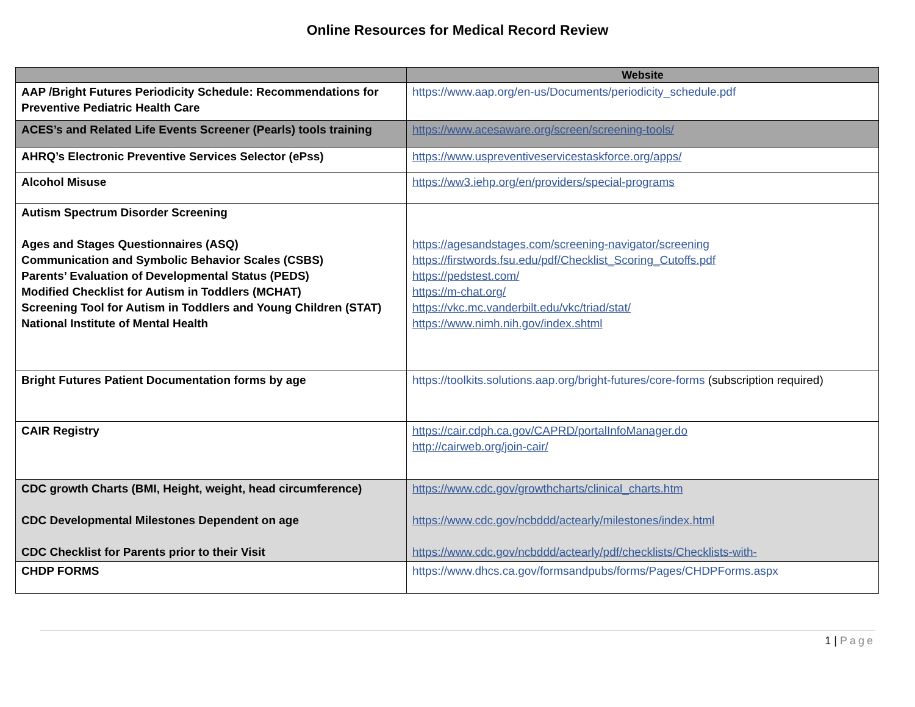Online Resources for Medical Record Review
| | Website |
| --- | --- |
| AAP /Bright Futures Periodicity Schedule: Recommendations for Preventive Pediatric Health Care | https://www.aap.org/en-us/Documents/periodicity_schedule.pdf |
| ACES’s and Related Life Events Screener (Pearls) tools training | https://www.acesaware.org/screen/screening-tools/ |
| AHRQ’s Electronic Preventive Services Selector (ePss) | https://www.uspreventiveservicestaskforce.org/apps/ |
| Alcohol Misuse | https://ww3.iehp.org/en/providers/special-programs |
| Autism Spectrum Disorder Screening Ages and Stages Questionnaires (ASQ) Communication and Symbolic Behavior Scales (CSBS) Parents’ Evaluation of Developmental Status (PEDS) Modified Checklist for Autism in Toddlers (MCHAT) Screening Tool for Autism in Toddlers and Young Children (STAT) National Institute of Mental Health | https://agesandstages.com/screening-navigator/screening https://firstwords.fsu.edu/pdf/Checklist_Scoring_Cutoffs.pdf https://pedstest.com/ https://m-chat.org/ https://vkc.mc.vanderbilt.edu/vkc/triad/stat/ https://www.nimh.nih.gov/index.shtml |
| Bright Futures Patient Documentation forms by age | https://toolkits.solutions.aap.org/bright-futures/core-forms (subscription required) |
| CAIR Registry | https://cair.cdph.ca.gov/CAPRD/portalInfoManager.do http://cairweb.org/join-cair/ |
| CDC growth Charts (BMI, Height, weight, head circumference) CDC Developmental Milestones Dependent on age CDC Checklist for Parents prior to their Visit | https://www.cdc.gov/growthcharts/clinical_charts.htm https://www.cdc.gov/ncbddd/actearly/milestones/index.html https://www.cdc.gov/ncbddd/actearly/pdf/checklists/Checklists-with- |
| CHDP FORMS | https://www.dhcs.ca.gov/formsandpubs/forms/Pages/CHDPForms.aspx |
1 | Page